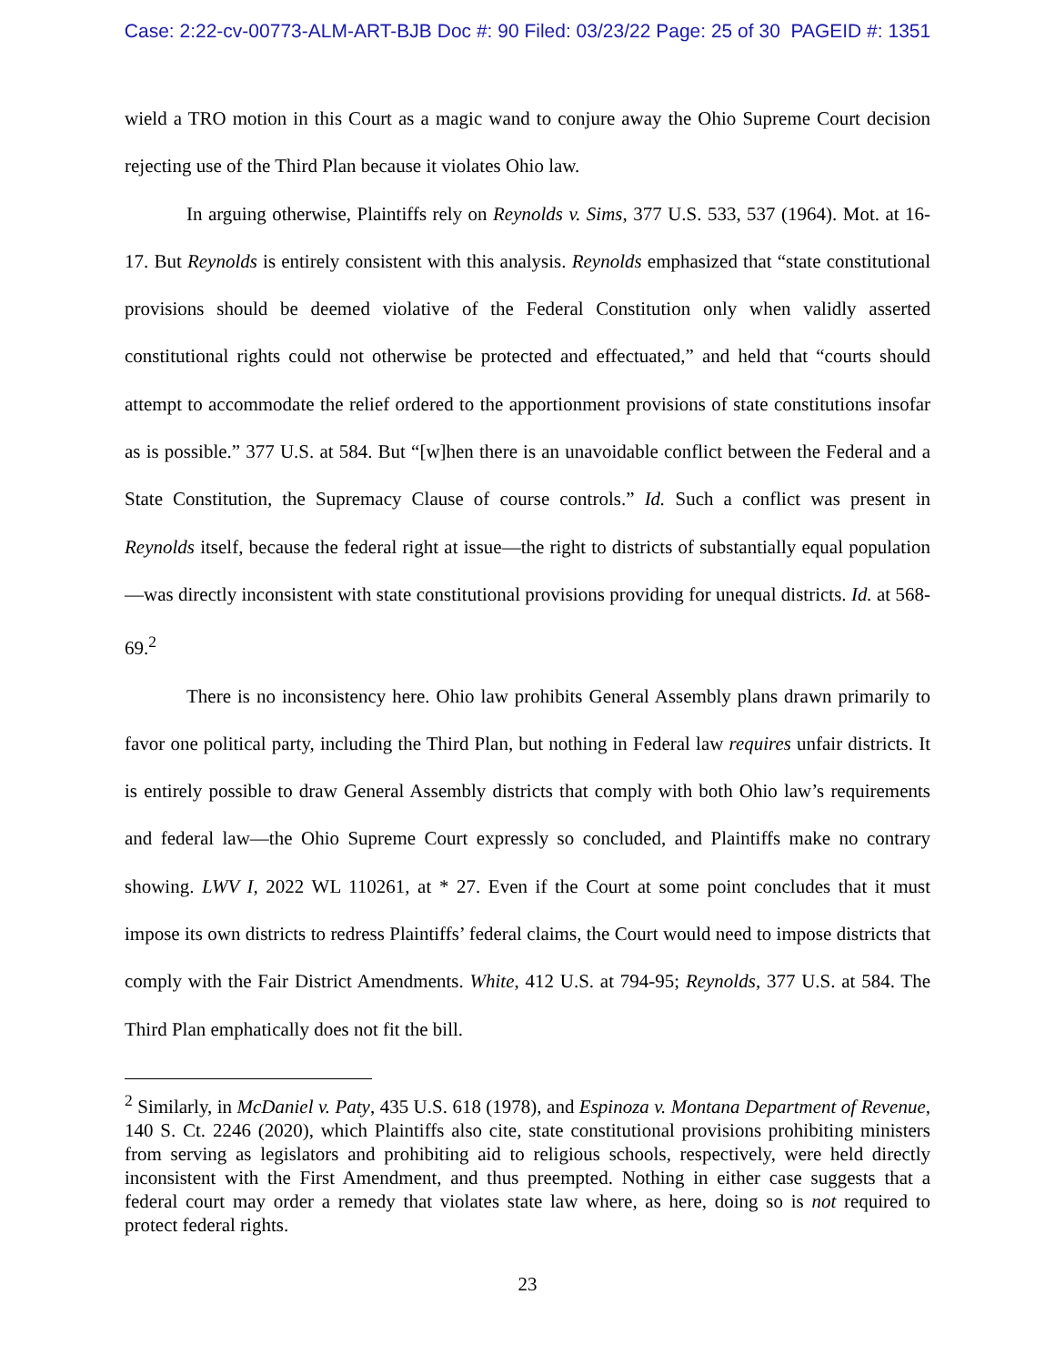Case: 2:22-cv-00773-ALM-ART-BJB Doc #: 90 Filed: 03/23/22 Page: 25 of 30 PAGEID #: 1351
wield a TRO motion in this Court as a magic wand to conjure away the Ohio Supreme Court decision rejecting use of the Third Plan because it violates Ohio law.
In arguing otherwise, Plaintiffs rely on Reynolds v. Sims, 377 U.S. 533, 537 (1964). Mot. at 16-17. But Reynolds is entirely consistent with this analysis. Reynolds emphasized that “state constitutional provisions should be deemed violative of the Federal Constitution only when validly asserted constitutional rights could not otherwise be protected and effectuated,” and held that “courts should attempt to accommodate the relief ordered to the apportionment provisions of state constitutions insofar as is possible.” 377 U.S. at 584. But “[w]hen there is an unavoidable conflict between the Federal and a State Constitution, the Supremacy Clause of course controls.” Id. Such a conflict was present in Reynolds itself, because the federal right at issue—the right to districts of substantially equal population—was directly inconsistent with state constitutional provisions providing for unequal districts. Id. at 568-69.<sup>2</sup>
There is no inconsistency here. Ohio law prohibits General Assembly plans drawn primarily to favor one political party, including the Third Plan, but nothing in Federal law requires unfair districts. It is entirely possible to draw General Assembly districts that comply with both Ohio law’s requirements and federal law—the Ohio Supreme Court expressly so concluded, and Plaintiffs make no contrary showing. LWV I, 2022 WL 110261, at * 27. Even if the Court at some point concludes that it must impose its own districts to redress Plaintiffs’ federal claims, the Court would need to impose districts that comply with the Fair District Amendments. White, 412 U.S. at 794-95; Reynolds, 377 U.S. at 584. The Third Plan emphatically does not fit the bill.
<sup>2</sup> Similarly, in McDaniel v. Paty, 435 U.S. 618 (1978), and Espinoza v. Montana Department of Revenue, 140 S. Ct. 2246 (2020), which Plaintiffs also cite, state constitutional provisions prohibiting ministers from serving as legislators and prohibiting aid to religious schools, respectively, were held directly inconsistent with the First Amendment, and thus preempted. Nothing in either case suggests that a federal court may order a remedy that violates state law where, as here, doing so is not required to protect federal rights.
23